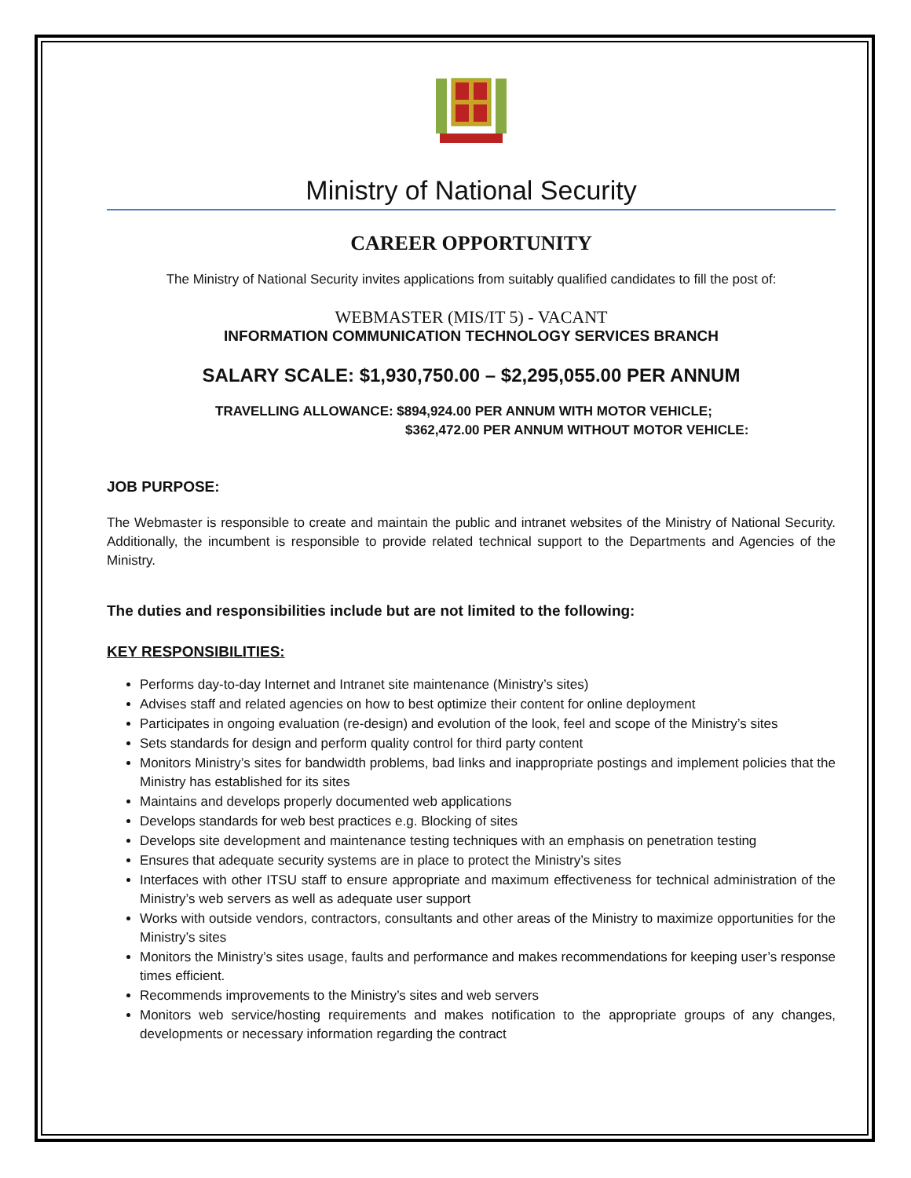Ministry of National Security
CAREER OPPORTUNITY
The Ministry of National Security invites applications from suitably qualified candidates to fill the post of:
WEBMASTER (MIS/IT 5) - VACANT
INFORMATION COMMUNICATION TECHNOLOGY SERVICES BRANCH
SALARY SCALE: $1,930,750.00 – $2,295,055.00 PER ANNUM
TRAVELLING ALLOWANCE: $894,924.00 PER ANNUM WITH MOTOR VEHICLE;
$362,472.00 PER ANNUM WITHOUT MOTOR VEHICLE:
JOB PURPOSE:
The Webmaster is responsible to create and maintain the public and intranet websites of the Ministry of National Security. Additionally, the incumbent is responsible to provide related technical support to the Departments and Agencies of the Ministry.
The duties and responsibilities include but are not limited to the following:
KEY RESPONSIBILITIES:
Performs day-to-day Internet and Intranet site maintenance (Ministry’s sites)
Advises staff and related agencies on how to best optimize their content for online deployment
Participates in ongoing evaluation (re-design) and evolution of the look, feel and scope of the Ministry’s sites
Sets standards for design and perform quality control for third party content
Monitors Ministry’s sites for bandwidth problems, bad links and inappropriate postings and implement policies that the Ministry has established for its sites
Maintains and develops properly documented web applications
Develops standards for web best practices e.g. Blocking of sites
Develops site development and maintenance testing techniques with an emphasis on penetration testing
Ensures that adequate security systems are in place to protect the Ministry’s sites
Interfaces with other ITSU staff to ensure appropriate and maximum effectiveness for technical administration of the Ministry’s web servers as well as adequate user support
Works with outside vendors, contractors, consultants and other areas of the Ministry to maximize opportunities for the Ministry’s sites
Monitors the Ministry’s sites usage, faults and performance and makes recommendations for keeping user’s response times efficient.
Recommends improvements to the Ministry’s sites and web servers
Monitors web service/hosting requirements and makes notification to the appropriate groups of any changes, developments or necessary information regarding the contract